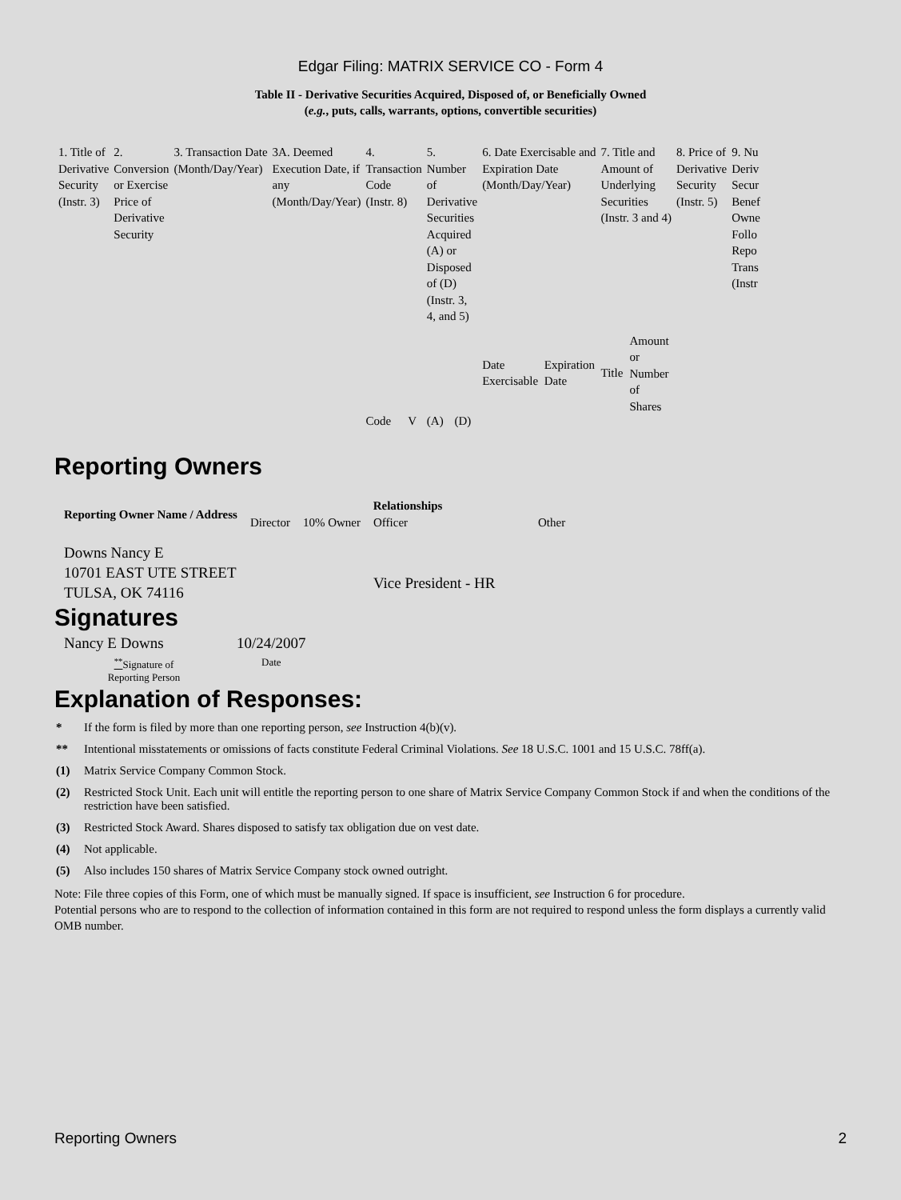Edgar Filing: MATRIX SERVICE CO - Form 4
Table II - Derivative Securities Acquired, Disposed of, or Beneficially Owned
(e.g., puts, calls, warrants, options, convertible securities)
| 1. Title of Derivative Security (Instr. 3) | 2. Conversion or Exercise Price of Derivative Security | 3. Transaction Date (Month/Day/Year) | 3A. Deemed Execution Date, if any (Month/Day/Year) | 4. Transaction Code (Instr. 8) | | 5. Number of Derivative Securities Acquired (A) or Disposed of (D) (Instr. 3, 4, and 5) | | 6. Date Exercisable and Expiration Date (Month/Day/Year) | | 7. Title and Amount of Underlying Securities (Instr. 3 and 4) | | 8. Price of Derivative Security (Instr. 5) | 9. Nu Deriv Secur Benef Owne Follo Repo Trans (Instr |
| --- | --- | --- | --- | --- | --- | --- | --- | --- | --- | --- | --- | --- | --- |
| | | | | Code | V | (A) | (D) | Date Exercisable | Expiration Date | Title | Amount or Number of Shares | | |
Reporting Owners
| Reporting Owner Name / Address | Relationships | | | |
| --- | --- | --- | --- | --- |
| | Director | 10% Owner | Officer | Other |
| Downs Nancy E 10701 EAST UTE STREET TULSA, OK 74116 | | | Vice President - HR | |
Signatures
| Nancy E Downs | 10/24/2007 |
| <sup>**</sup> Signature of Reporting Person | Date |
Explanation of Responses:
* If the form is filed by more than one reporting person, see Instruction 4(b)(v).
** Intentional misstatements or omissions of facts constitute Federal Criminal Violations. See 18 U.S.C. 1001 and 15 U.S.C. 78ff(a).
(1) Matrix Service Company Common Stock.
(2) Restricted Stock Unit. Each unit will entitle the reporting person to one share of Matrix Service Company Common Stock if and when the conditions of the restriction have been satisfied.
(3) Restricted Stock Award. Shares disposed to satisfy tax obligation due on vest date.
(4) Not applicable.
(5) Also includes 150 shares of Matrix Service Company stock owned outright.
Note: File three copies of this Form, one of which must be manually signed. If space is insufficient, see Instruction 6 for procedure.
Potential persons who are to respond to the collection of information contained in this form are not required to respond unless the form displays a currently valid OMB number.
Reporting Owners 2